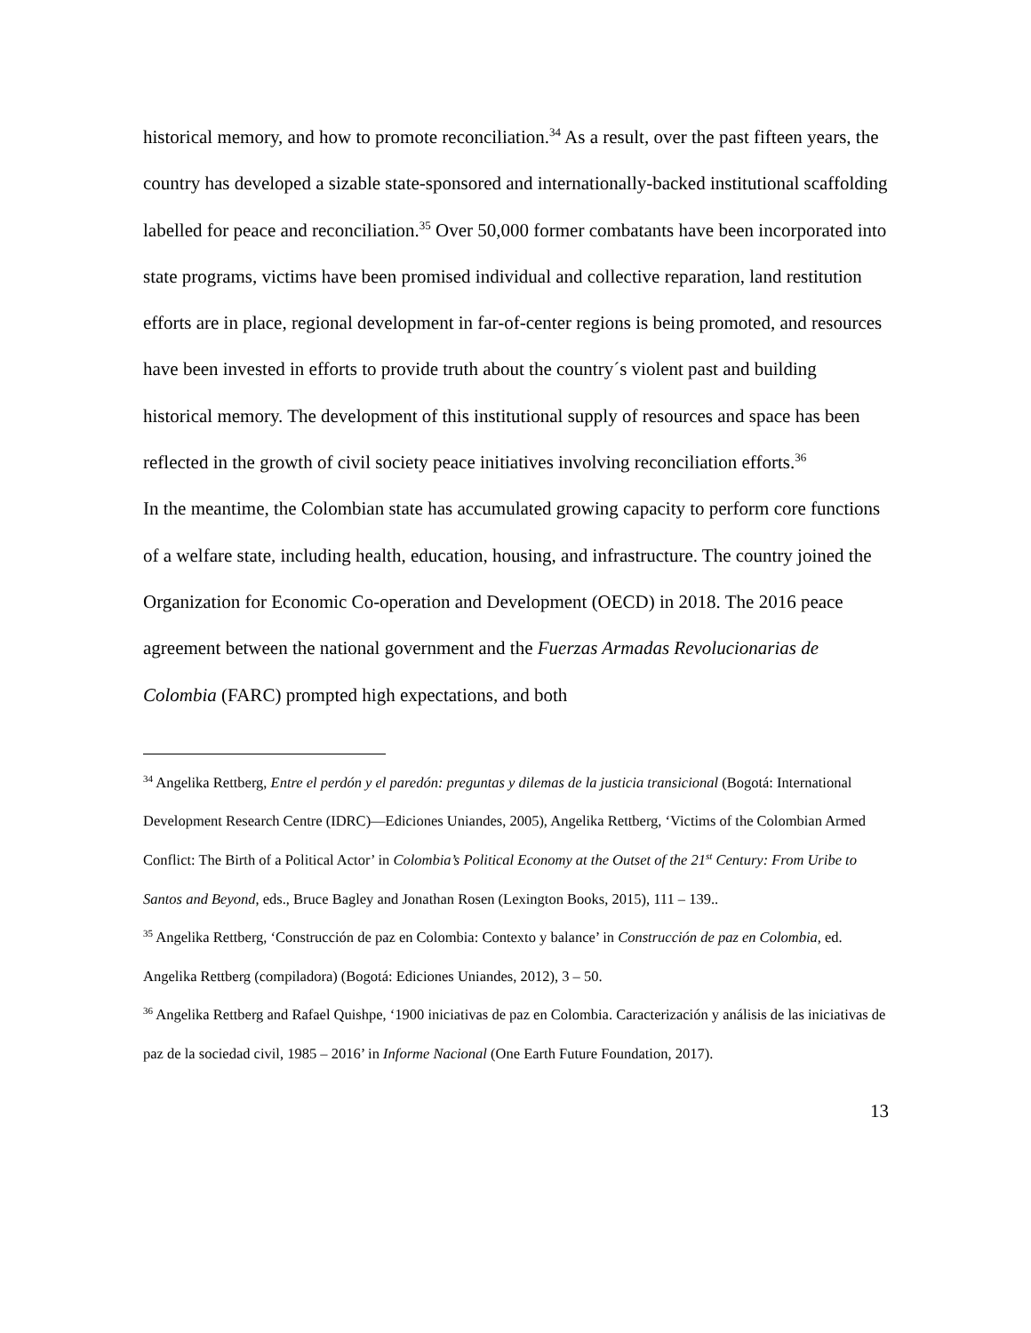historical memory, and how to promote reconciliation.<sup>34</sup> As a result, over the past fifteen years, the country has developed a sizable state-sponsored and internationally-backed institutional scaffolding labelled for peace and reconciliation.<sup>35</sup> Over 50,000 former combatants have been incorporated into state programs, victims have been promised individual and collective reparation, land restitution efforts are in place, regional development in far-of-center regions is being promoted, and resources have been invested in efforts to provide truth about the country´s violent past and building historical memory. The development of this institutional supply of resources and space has been reflected in the growth of civil society peace initiatives involving reconciliation efforts.<sup>36</sup>
In the meantime, the Colombian state has accumulated growing capacity to perform core functions of a welfare state, including health, education, housing, and infrastructure. The country joined the Organization for Economic Co-operation and Development (OECD) in 2018. The 2016 peace agreement between the national government and the Fuerzas Armadas Revolucionarias de Colombia (FARC) prompted high expectations, and both
<sup>34</sup> Angelika Rettberg, Entre el perdón y el paredón: preguntas y dilemas de la justicia transicional (Bogotá: International Development Research Centre (IDRC)—Ediciones Uniandes, 2005), Angelika Rettberg, ‘Victims of the Colombian Armed Conflict: The Birth of a Political Actor’ in Colombia’s Political Economy at the Outset of the 21<sup>st</sup> Century: From Uribe to Santos and Beyond, eds., Bruce Bagley and Jonathan Rosen (Lexington Books, 2015), 111 – 139..
<sup>35</sup> Angelika Rettberg, ‘Construcción de paz en Colombia: Contexto y balance’ in Construcción de paz en Colombia, ed. Angelika Rettberg (compiladora) (Bogotá: Ediciones Uniandes, 2012), 3 – 50.
<sup>36</sup> Angelika Rettberg and Rafael Quishpe, ‘1900 iniciativas de paz en Colombia. Caracterización y análisis de las iniciativas de paz de la sociedad civil, 1985 – 2016’ in Informe Nacional (One Earth Future Foundation, 2017).
13